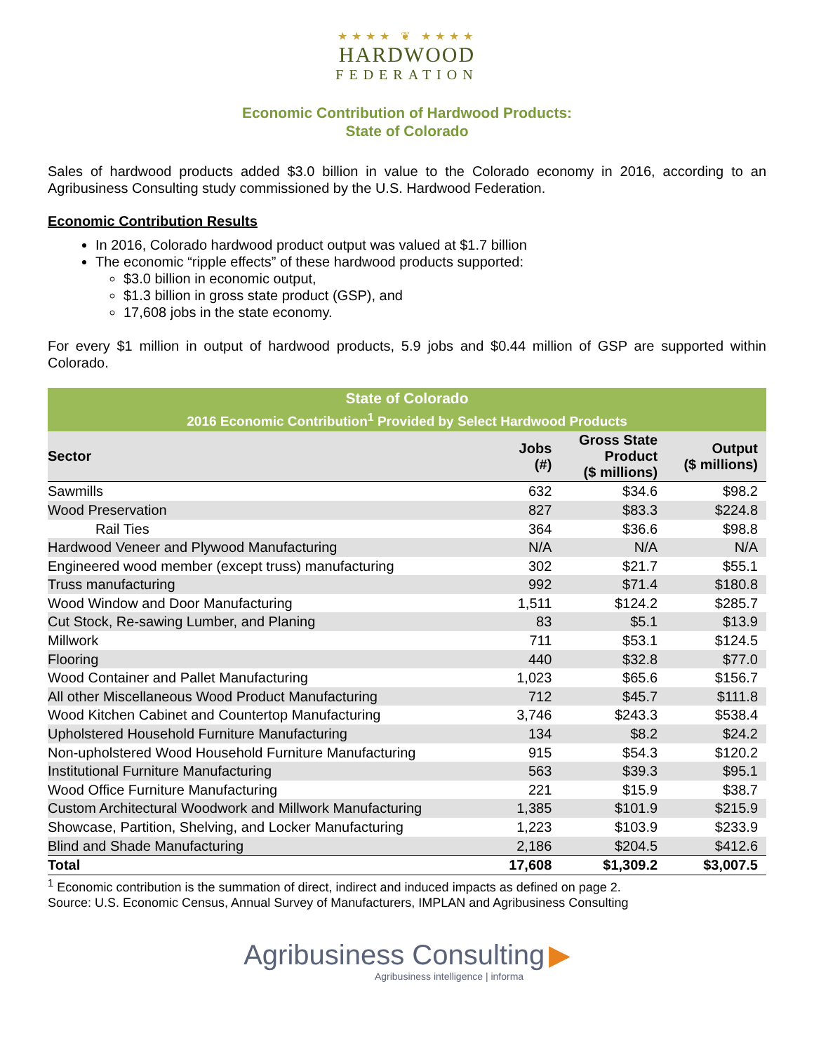★★★★ ❦ ★★★★
HARDWOOD
FEDERATION
Economic Contribution of Hardwood Products:
State of Colorado
Sales of hardwood products added $3.0 billion in value to the Colorado economy in 2016, according to an Agribusiness Consulting study commissioned by the U.S. Hardwood Federation.
Economic Contribution Results
In 2016, Colorado hardwood product output was valued at $1.7 billion
The economic “ripple effects” of these hardwood products supported:
$3.0 billion in economic output,
$1.3 billion in gross state product (GSP), and
17,608 jobs in the state economy.
For every $1 million in output of hardwood products, 5.9 jobs and $0.44 million of GSP are supported within Colorado.
| State of Colorado | | | |
| --- | --- | --- | --- |
| 2016 Economic Contribution<sup>1</sup> Provided by Select Hardwood Products | | | |
| Sector | Jobs (#) | Gross State Product ($ millions) | Output ($ millions) |
| Sawmills | 632 | $34.6 | $98.2 |
| Wood Preservation | 827 | $83.3 | $224.8 |
| Rail Ties | 364 | $36.6 | $98.8 |
| Hardwood Veneer and Plywood Manufacturing | N/A | N/A | N/A |
| Engineered wood member (except truss) manufacturing | 302 | $21.7 | $55.1 |
| Truss manufacturing | 992 | $71.4 | $180.8 |
| Wood Window and Door Manufacturing | 1,511 | $124.2 | $285.7 |
| Cut Stock, Re-sawing Lumber, and Planing | 83 | $5.1 | $13.9 |
| Millwork | 711 | $53.1 | $124.5 |
| Flooring | 440 | $32.8 | $77.0 |
| Wood Container and Pallet Manufacturing | 1,023 | $65.6 | $156.7 |
| All other Miscellaneous Wood Product Manufacturing | 712 | $45.7 | $111.8 |
| Wood Kitchen Cabinet and Countertop Manufacturing | 3,746 | $243.3 | $538.4 |
| Upholstered Household Furniture Manufacturing | 134 | $8.2 | $24.2 |
| Non-upholstered Wood Household Furniture Manufacturing | 915 | $54.3 | $120.2 |
| Institutional Furniture Manufacturing | 563 | $39.3 | $95.1 |
| Wood Office Furniture Manufacturing | 221 | $15.9 | $38.7 |
| Custom Architectural Woodwork and Millwork Manufacturing | 1,385 | $101.9 | $215.9 |
| Showcase, Partition, Shelving, and Locker Manufacturing | 1,223 | $103.9 | $233.9 |
| Blind and Shade Manufacturing | 2,186 | $204.5 | $412.6 |
| Total | 17,608 | $1,309.2 | $3,007.5 |
<sup>1</sup> Economic contribution is the summation of direct, indirect and induced impacts as defined on page 2.
Source: U.S. Economic Census, Annual Survey of Manufacturers, IMPLAN and Agribusiness Consulting
Agribusiness Consulting ▶
Agribusiness intelligence | informa